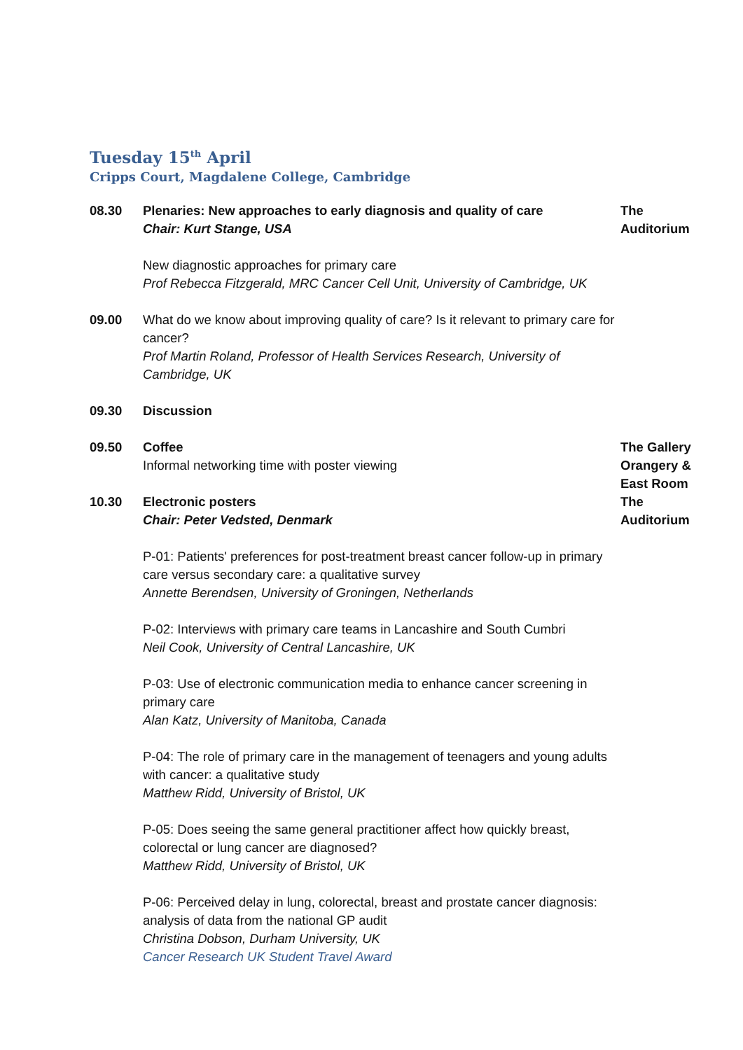Tuesday 15<sup>th</sup> April
Cripps Court, Magdalene College, Cambridge
08.30 Plenaries: New approaches to early diagnosis and quality of care
Chair: Kurt Stange, USA
The Auditorium
New diagnostic approaches for primary care
Prof Rebecca Fitzgerald, MRC Cancer Cell Unit, University of Cambridge, UK
09.00 What do we know about improving quality of care? Is it relevant to primary care for cancer?
Prof Martin Roland, Professor of Health Services Research, University of Cambridge, UK
09.30 Discussion
09.50 Coffee
Informal networking time with poster viewing
The Gallery Orangery & East Room
10.30 Electronic posters
Chair: Peter Vedsted, Denmark
The Auditorium
P-01: Patients' preferences for post-treatment breast cancer follow-up in primary care versus secondary care: a qualitative survey
Annette Berendsen, University of Groningen, Netherlands
P-02: Interviews with primary care teams in Lancashire and South Cumbri
Neil Cook, University of Central Lancashire, UK
P-03: Use of electronic communication media to enhance cancer screening in primary care
Alan Katz, University of Manitoba, Canada
P-04: The role of primary care in the management of teenagers and young adults with cancer: a qualitative study
Matthew Ridd, University of Bristol, UK
P-05: Does seeing the same general practitioner affect how quickly breast, colorectal or lung cancer are diagnosed?
Matthew Ridd, University of Bristol, UK
P-06: Perceived delay in lung, colorectal, breast and prostate cancer diagnosis: analysis of data from the national GP audit
Christina Dobson, Durham University, UK
Cancer Research UK Student Travel Award